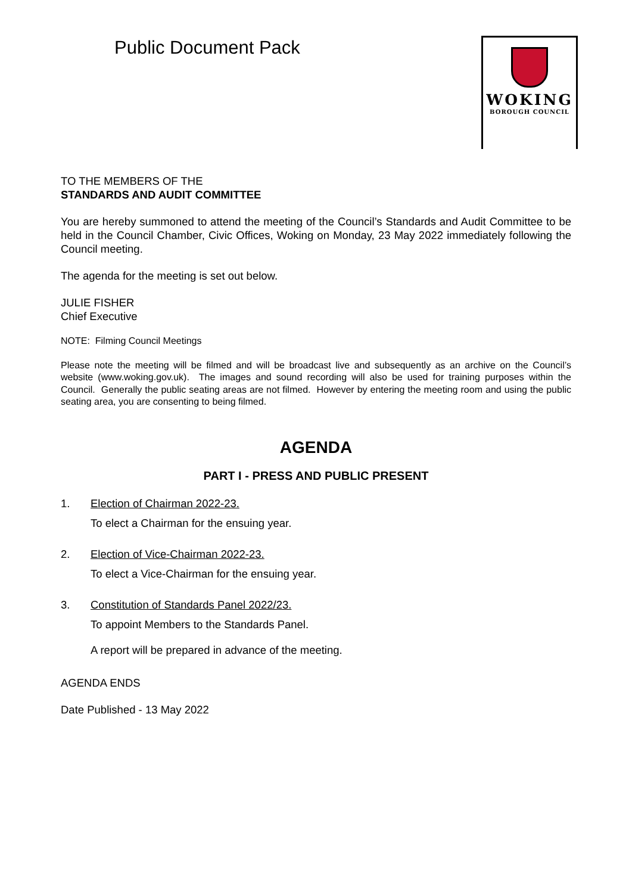Public Document Pack
WOKING
BOROUGH COUNCIL
TO THE MEMBERS OF THE
STANDARDS AND AUDIT COMMITTEE
You are hereby summoned to attend the meeting of the Council’s Standards and Audit Committee to be held in the Council Chamber, Civic Offices, Woking on Monday, 23 May 2022 immediately following the Council meeting.
The agenda for the meeting is set out below.
JULIE FISHER
Chief Executive
NOTE: Filming Council Meetings
Please note the meeting will be filmed and will be broadcast live and subsequently as an archive on the Council’s website (www.woking.gov.uk). The images and sound recording will also be used for training purposes within the Council. Generally the public seating areas are not filmed. However by entering the meeting room and using the public seating area, you are consenting to being filmed.
AGENDA
PART I - PRESS AND PUBLIC PRESENT
1. Election of Chairman 2022-23.
To elect a Chairman for the ensuing year.
2. Election of Vice-Chairman 2022-23.
To elect a Vice-Chairman for the ensuing year.
3. Constitution of Standards Panel 2022/23.
To appoint Members to the Standards Panel.
A report will be prepared in advance of the meeting.
AGENDA ENDS
Date Published - 13 May 2022